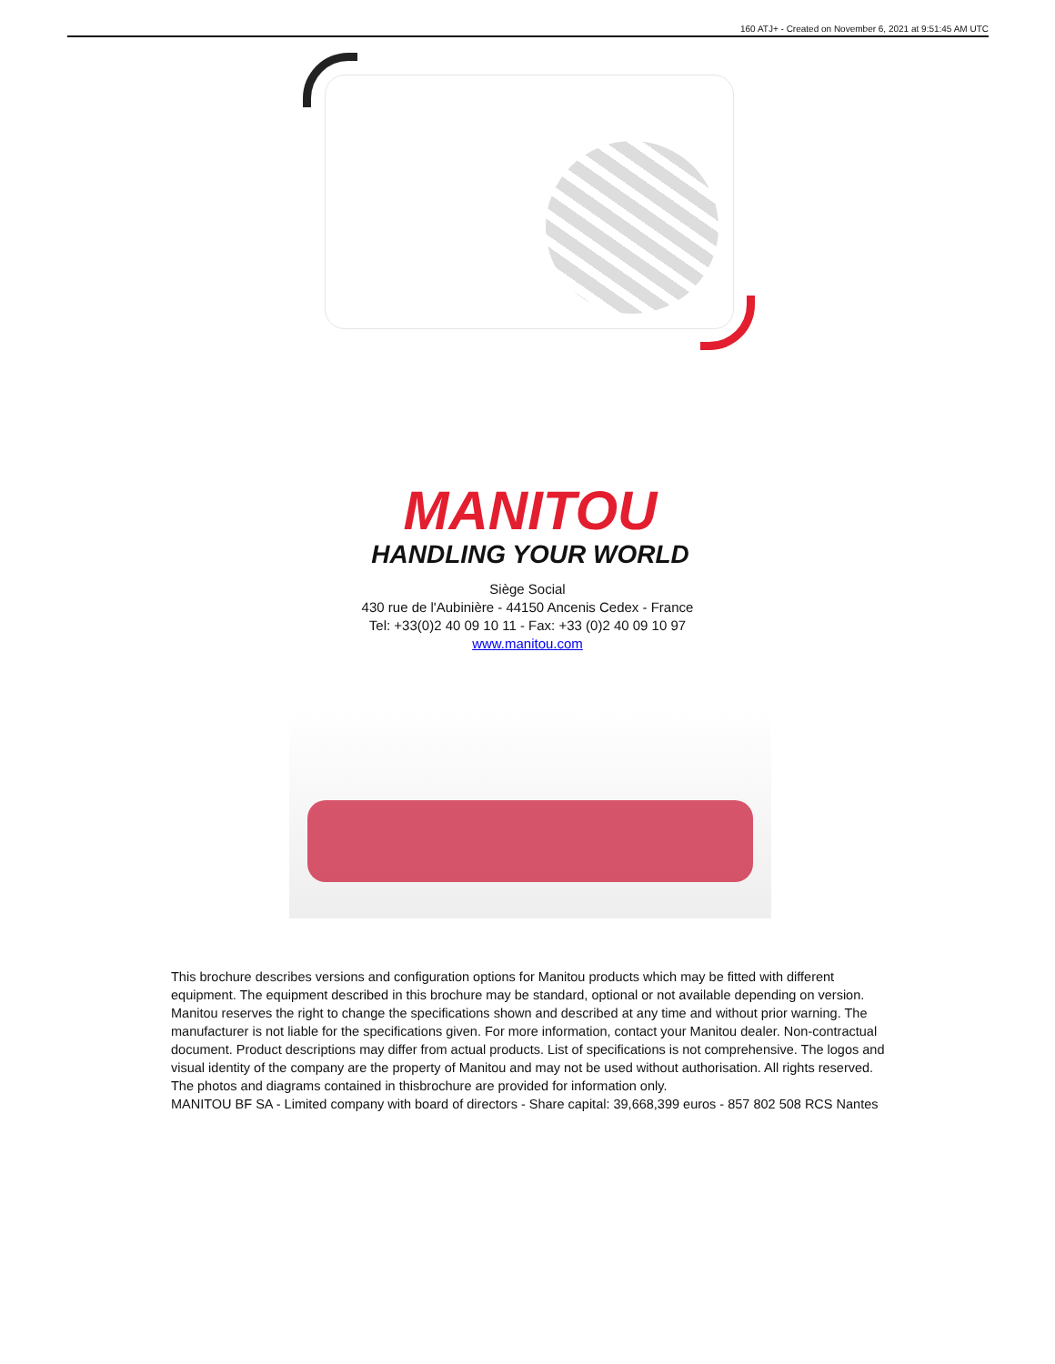160 ATJ+ - Created on November 6, 2021 at 9:51:45 AM UTC
MANITOU
HANDLING YOUR WORLD
Siège Social
430 rue de l'Aubinière - 44150 Ancenis Cedex - France
Tel: +33(0)2 40 09 10 11 - Fax: +33 (0)2 40 09 10 97
www.manitou.com
This brochure describes versions and configuration options for Manitou products which may be fitted with different equipment. The equipment described in this brochure may be standard, optional or not available depending on version. Manitou reserves the right to change the specifications shown and described at any time and without prior warning. The manufacturer is not liable for the specifications given. For more information, contact your Manitou dealer. Non-contractual document. Product descriptions may differ from actual products. List of specifications is not comprehensive. The logos and visual identity of the company are the property of Manitou and may not be used without authorisation. All rights reserved. The photos and diagrams contained in thisbrochure are provided for information only.
MANITOU BF SA - Limited company with board of directors - Share capital: 39,668,399 euros - 857 802 508 RCS Nantes